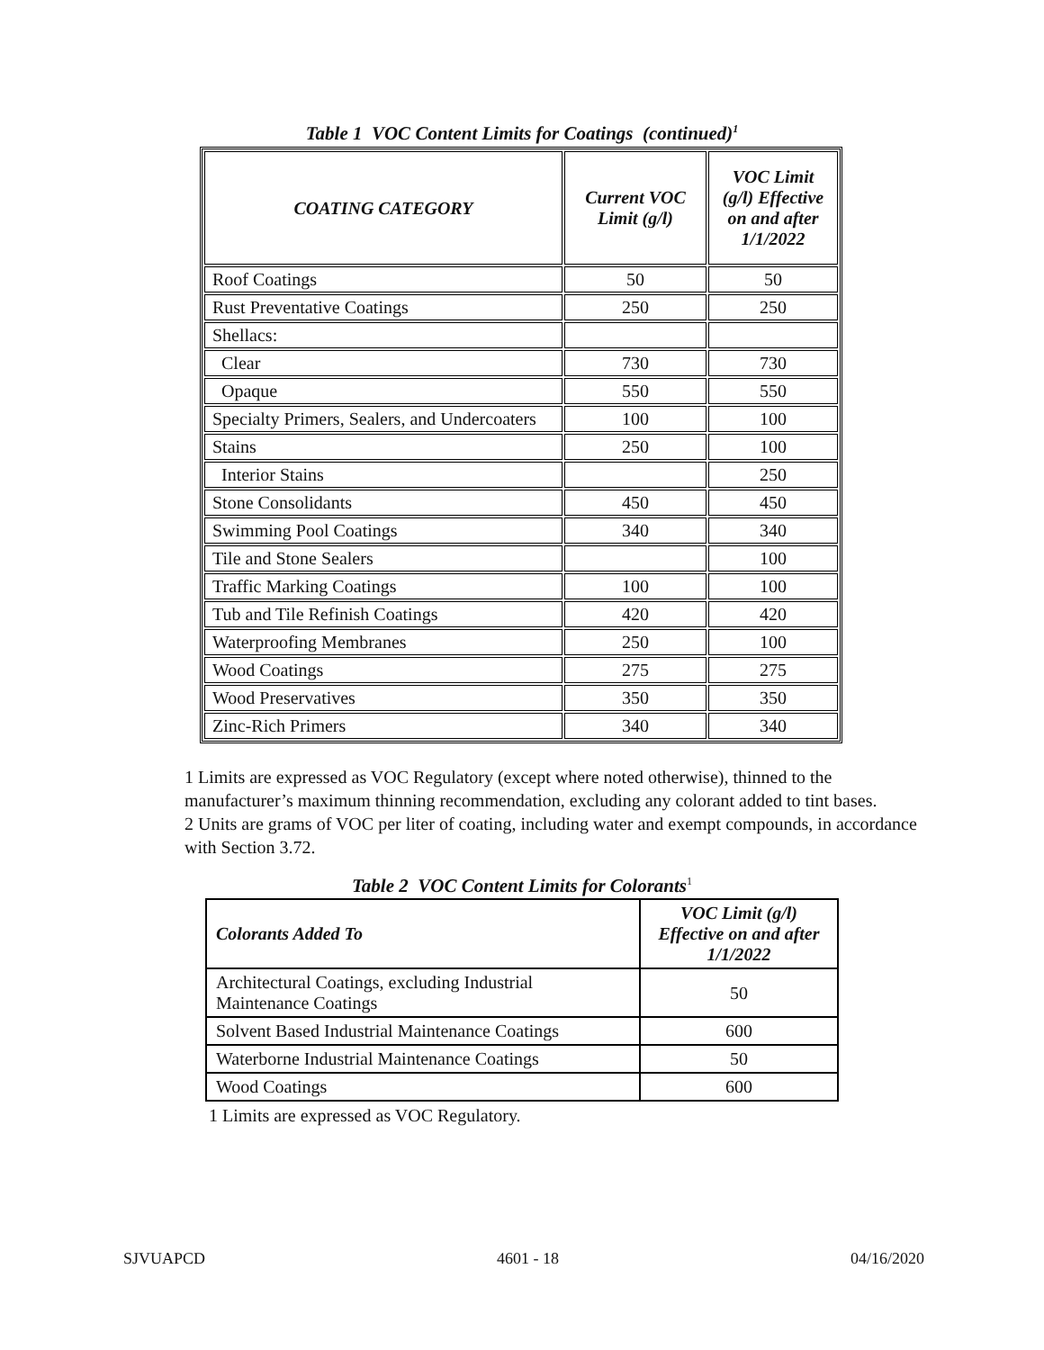Table 1 VOC Content Limits for Coatings (continued)<sup>1</sup>
| COATING CATEGORY | Current VOC Limit (g/l) | VOC Limit (g/l) Effective on and after 1/1/2022 |
| --- | --- | --- |
| Roof Coatings | 50 | 50 |
| Rust Preventative Coatings | 250 | 250 |
| Shellacs: | | |
| Clear | 730 | 730 |
| Opaque | 550 | 550 |
| Specialty Primers, Sealers, and Undercoaters | 100 | 100 |
| Stains | 250 | 100 |
| Interior Stains | | 250 |
| Stone Consolidants | 450 | 450 |
| Swimming Pool Coatings | 340 | 340 |
| Tile and Stone Sealers | | 100 |
| Traffic Marking Coatings | 100 | 100 |
| Tub and Tile Refinish Coatings | 420 | 420 |
| Waterproofing Membranes | 250 | 100 |
| Wood Coatings | 275 | 275 |
| Wood Preservatives | 350 | 350 |
| Zinc-Rich Primers | 340 | 340 |
1 Limits are expressed as VOC Regulatory (except where noted otherwise), thinned to the manufacturer’s maximum thinning recommendation, excluding any colorant added to tint bases.
2 Units are grams of VOC per liter of coating, including water and exempt compounds, in accordance with Section 3.72.
Table 2 VOC Content Limits for Colorants<sup>1</sup>
| Colorants Added To | VOC Limit (g/l) Effective on and after 1/1/2022 |
| --- | --- |
| Architectural Coatings, excluding Industrial Maintenance Coatings | 50 |
| Solvent Based Industrial Maintenance Coatings | 600 |
| Waterborne Industrial Maintenance Coatings | 50 |
| Wood Coatings | 600 |
1 Limits are expressed as VOC Regulatory.
SJVUAPCD 4601 - 18 04/16/2020